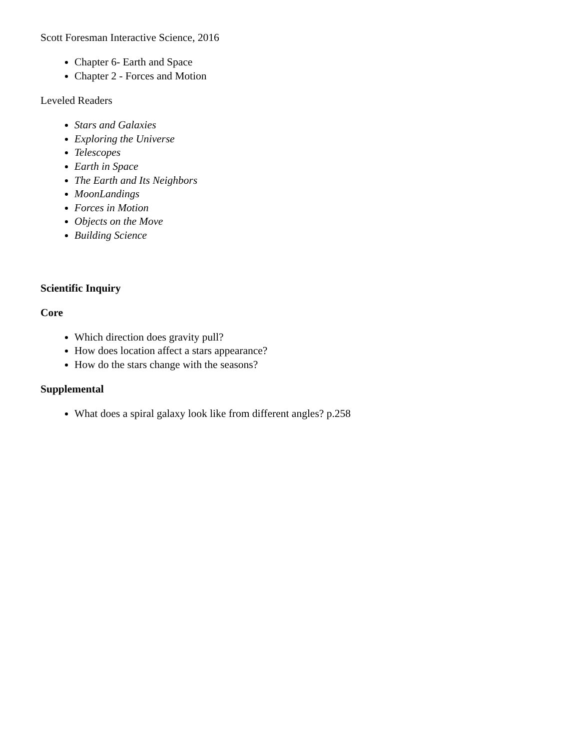Scott Foresman Interactive Science, 2016
Chapter 6- Earth and Space
Chapter 2 - Forces and Motion
Leveled Readers
Stars and Galaxies
Exploring the Universe
Telescopes
Earth in Space
The Earth and Its Neighbors
MoonLandings
Forces in Motion
Objects on the Move
Building Science
Scientific Inquiry
Core
Which direction does gravity pull?
How does location affect a stars appearance?
How do the stars change with the seasons?
Supplemental
What does a spiral galaxy look like from different angles? p.258